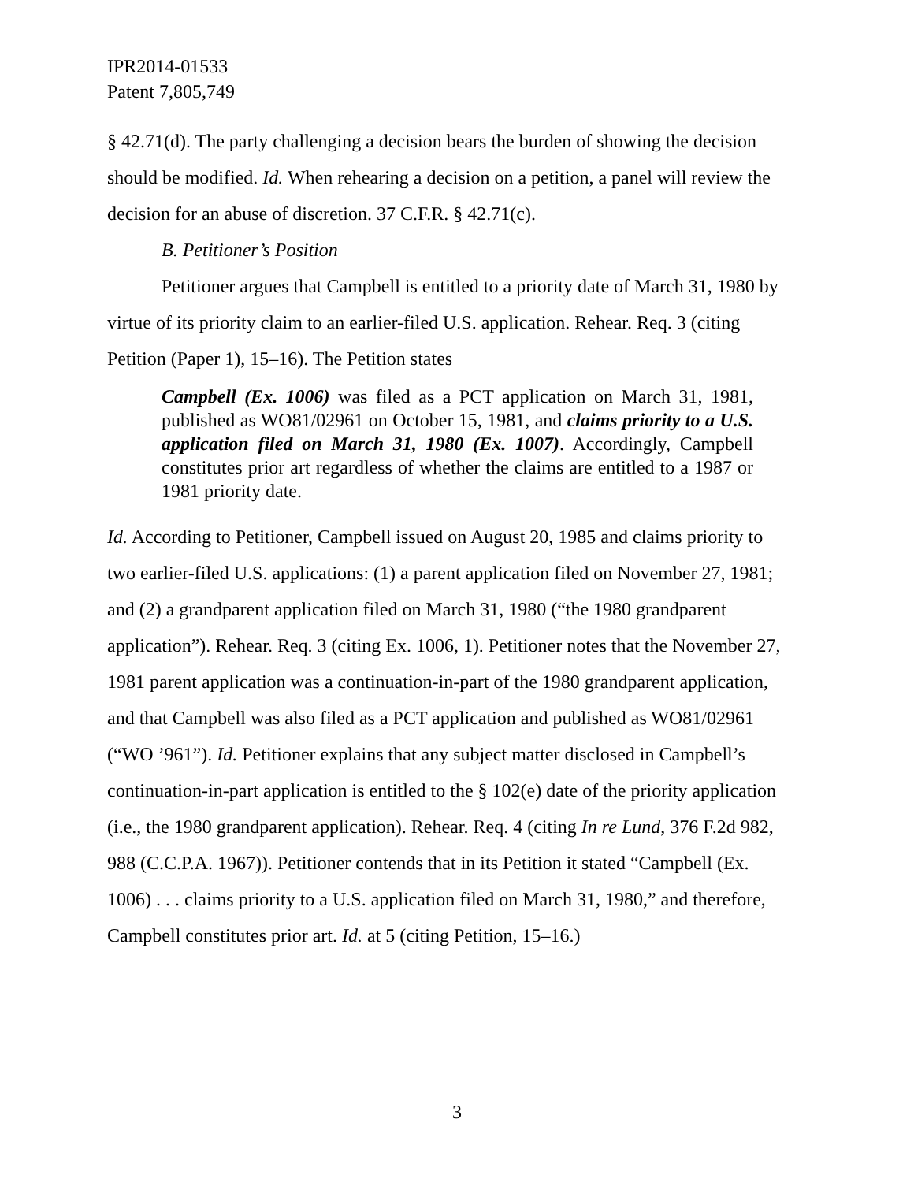IPR2014-01533
Patent 7,805,749
§ 42.71(d). The party challenging a decision bears the burden of showing the decision should be modified. Id. When rehearing a decision on a petition, a panel will review the decision for an abuse of discretion. 37 C.F.R. § 42.71(c).
B. Petitioner’s Position
Petitioner argues that Campbell is entitled to a priority date of March 31, 1980 by virtue of its priority claim to an earlier-filed U.S. application. Rehear. Req. 3 (citing Petition (Paper 1), 15–16). The Petition states
Campbell (Ex. 1006) was filed as a PCT application on March 31, 1981, published as WO81/02961 on October 15, 1981, and claims priority to a U.S. application filed on March 31, 1980 (Ex. 1007). Accordingly, Campbell constitutes prior art regardless of whether the claims are entitled to a 1987 or 1981 priority date.
Id. According to Petitioner, Campbell issued on August 20, 1985 and claims priority to two earlier-filed U.S. applications: (1) a parent application filed on November 27, 1981; and (2) a grandparent application filed on March 31, 1980 (“the 1980 grandparent application”). Rehear. Req. 3 (citing Ex. 1006, 1). Petitioner notes that the November 27, 1981 parent application was a continuation-in-part of the 1980 grandparent application, and that Campbell was also filed as a PCT application and published as WO81/02961 (“WO ’961”). Id. Petitioner explains that any subject matter disclosed in Campbell’s continuation-in-part application is entitled to the § 102(e) date of the priority application (i.e., the 1980 grandparent application). Rehear. Req. 4 (citing In re Lund, 376 F.2d 982, 988 (C.C.P.A. 1967)). Petitioner contends that in its Petition it stated “Campbell (Ex. 1006) . . . claims priority to a U.S. application filed on March 31, 1980,” and therefore, Campbell constitutes prior art. Id. at 5 (citing Petition, 15–16.)
3